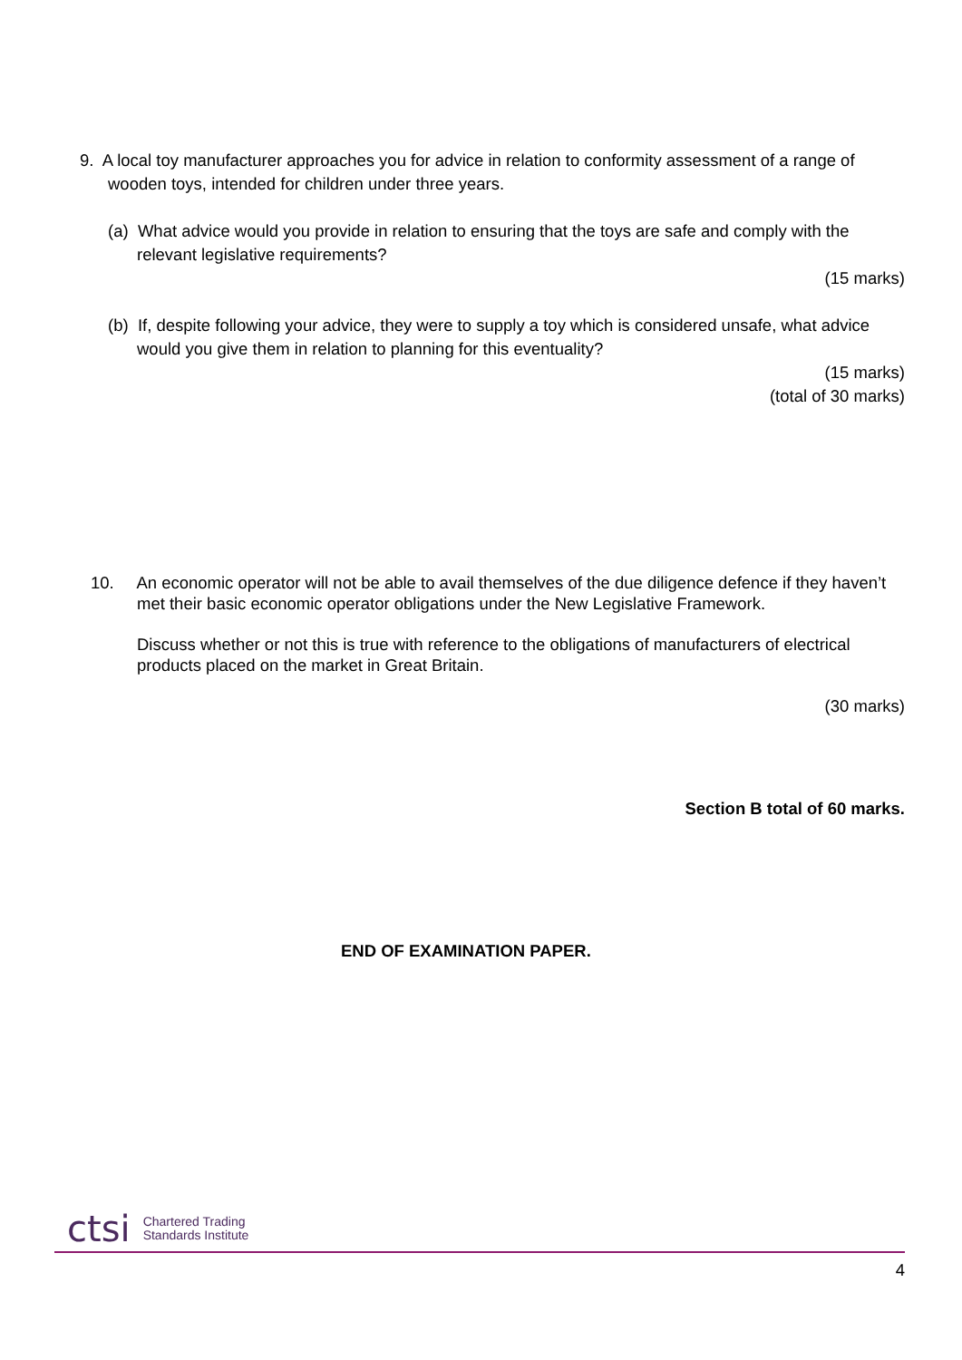9. A local toy manufacturer approaches you for advice in relation to conformity assessment of a range of wooden toys, intended for children under three years.
(a) What advice would you provide in relation to ensuring that the toys are safe and comply with the relevant legislative requirements?
(15 marks)
(b) If, despite following your advice, they were to supply a toy which is considered unsafe, what advice would you give them in relation to planning for this eventuality?
(15 marks)
(total of 30 marks)
10. An economic operator will not be able to avail themselves of the due diligence defence if they haven’t met their basic economic operator obligations under the New Legislative Framework.
Discuss whether or not this is true with reference to the obligations of manufacturers of electrical products placed on the market in Great Britain.
(30 marks)
Section B total of 60 marks.
END OF EXAMINATION PAPER.
ctsi Chartered Trading
Standards Institute
4